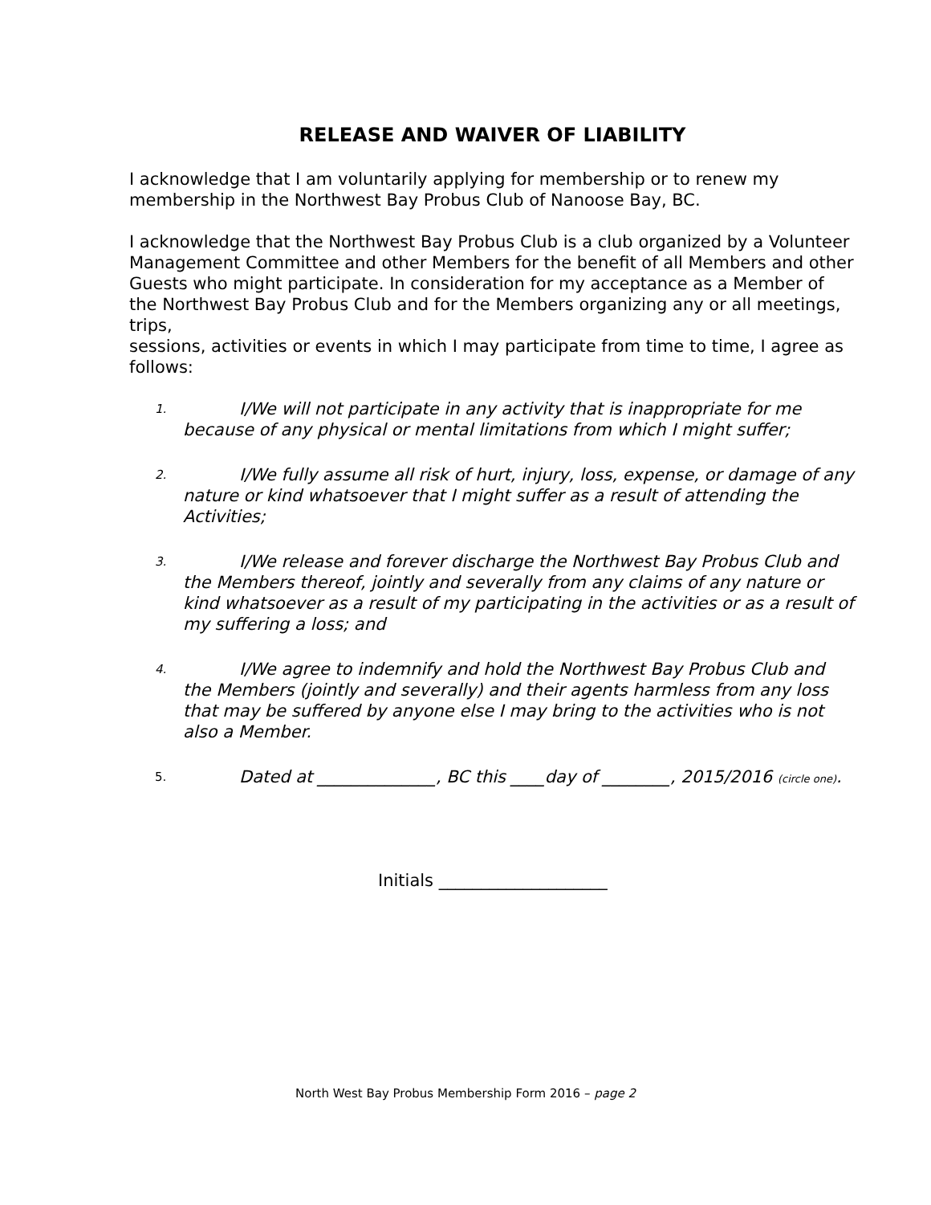RELEASE AND WAIVER OF LIABILITY
I acknowledge that I am voluntarily applying for membership or to renew my membership in the Northwest Bay Probus Club of Nanoose Bay, BC.
I acknowledge that the Northwest Bay Probus Club is a club organized by a Volunteer Management Committee and other Members for the benefit of all Members and other Guests who might participate. In consideration for my acceptance as a Member of the Northwest Bay Probus Club and for the Members organizing any or all meetings, trips,
sessions, activities or events in which I may participate from time to time, I agree as
follows:
1. I/We will not participate in any activity that is inappropriate for me because of any physical or mental limitations from which I might suffer;
2. I/We fully assume all risk of hurt, injury, loss, expense, or damage of any nature or kind whatsoever that I might suffer as a result of attending the Activities;
3. I/We release and forever discharge the Northwest Bay Probus Club and the Members thereof, jointly and severally from any claims of any nature or kind whatsoever as a result of my participating in the activities or as a result of my suffering a loss; and
4. I/We agree to indemnify and hold the Northwest Bay Probus Club and the Members (jointly and severally) and their agents harmless from any loss that may be suffered by anyone else I may bring to the activities who is not also a Member.
5. Dated at ______________, BC this ____day of ________, 2015/2016 (circle one).
Initials ____________________
North West Bay Probus Membership Form 2016 – page 2